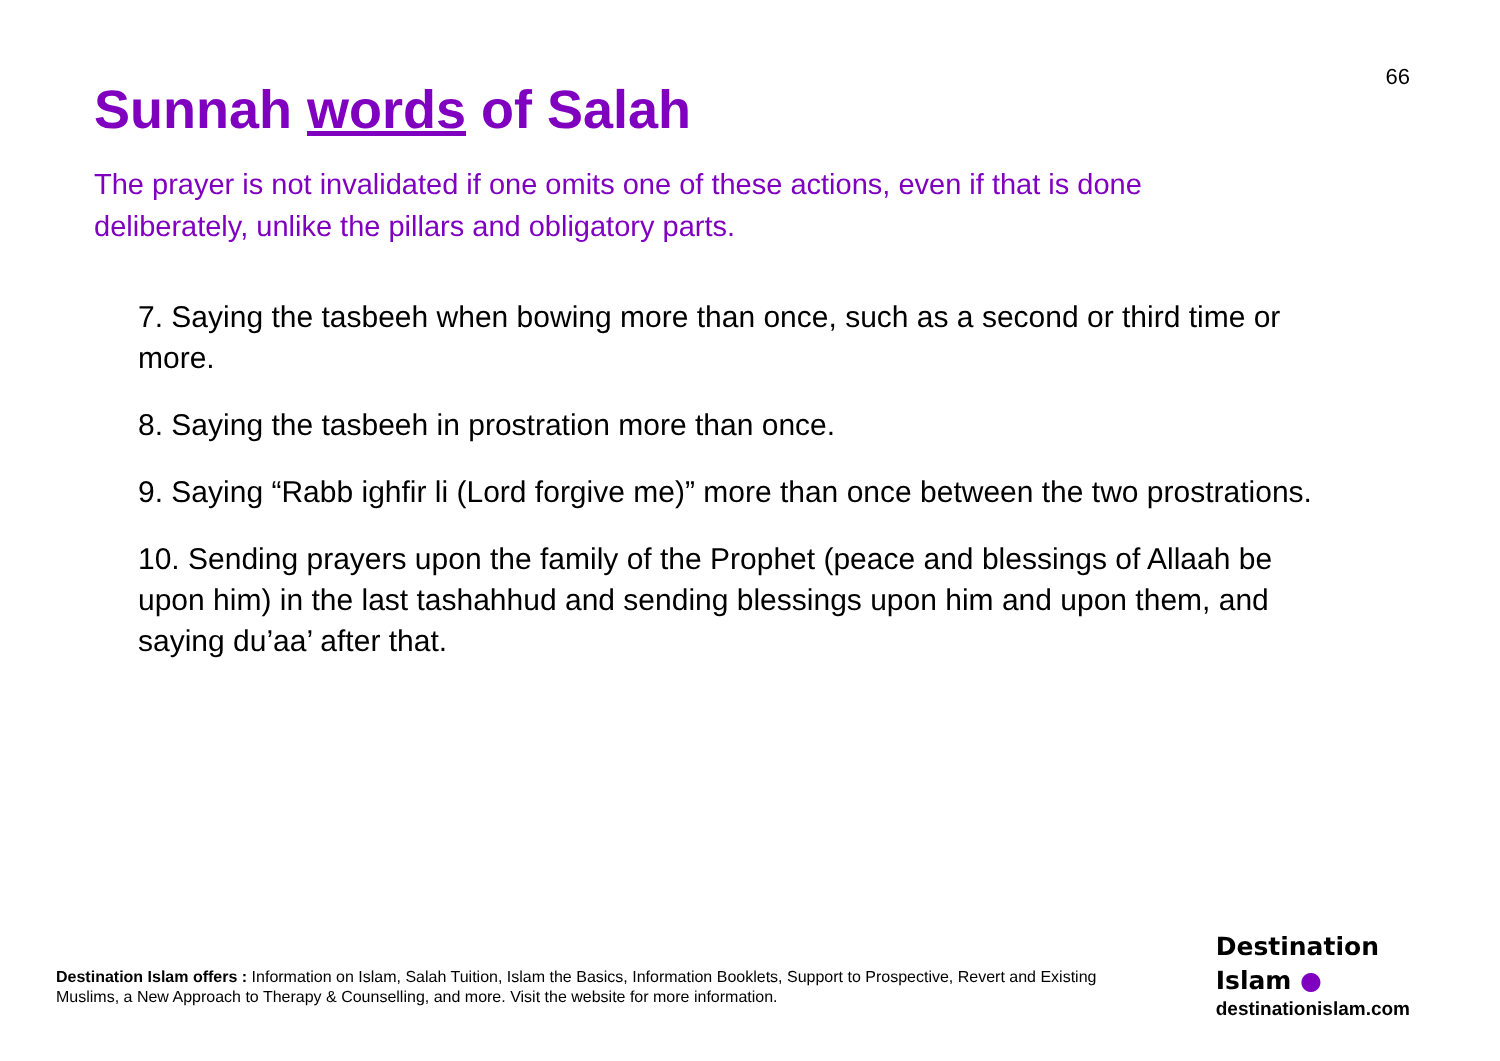66
Sunnah words of Salah
The prayer is not invalidated if one omits one of these actions, even if that is done deliberately, unlike the pillars and obligatory parts.
7. Saying the tasbeeh when bowing more than once, such as a second or third time or more.
8. Saying the tasbeeh in prostration more than once.
9. Saying “Rabb ighfir li (Lord forgive me)” more than once between the two prostrations.
10. Sending prayers upon the family of the Prophet (peace and blessings of Allaah be upon him) in the last tashahhud and sending blessings upon him and upon them, and saying du’aa’ after that.
Destination Islam offers : Information on Islam, Salah Tuition, Islam the Basics, Information Booklets, Support to Prospective, Revert and Existing Muslims, a New Approach to Therapy & Counselling, and more. Visit the website for more information.
Destination
Islam ●
destinationislam.com